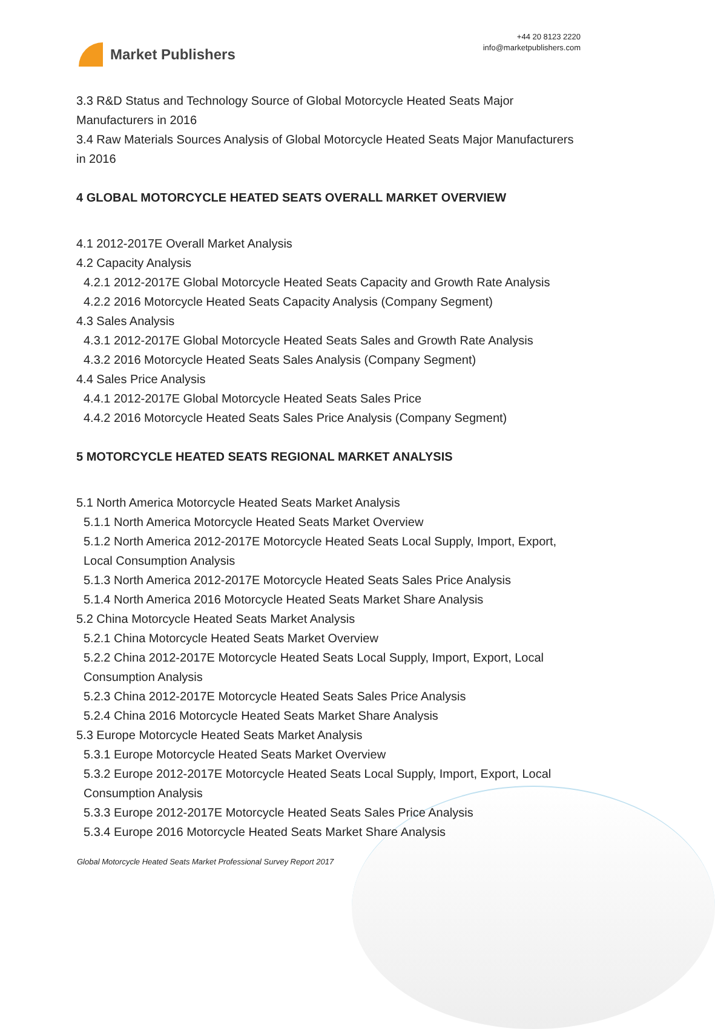Market Publishers
+44 20 8123 2220
info@marketpublishers.com
3.3 R&D Status and Technology Source of Global Motorcycle Heated Seats Major Manufacturers in 2016
3.4 Raw Materials Sources Analysis of Global Motorcycle Heated Seats Major Manufacturers in 2016
4 GLOBAL MOTORCYCLE HEATED SEATS OVERALL MARKET OVERVIEW
4.1 2012-2017E Overall Market Analysis
4.2 Capacity Analysis
4.2.1 2012-2017E Global Motorcycle Heated Seats Capacity and Growth Rate Analysis
4.2.2 2016 Motorcycle Heated Seats Capacity Analysis (Company Segment)
4.3 Sales Analysis
4.3.1 2012-2017E Global Motorcycle Heated Seats Sales and Growth Rate Analysis
4.3.2 2016 Motorcycle Heated Seats Sales Analysis (Company Segment)
4.4 Sales Price Analysis
4.4.1 2012-2017E Global Motorcycle Heated Seats Sales Price
4.4.2 2016 Motorcycle Heated Seats Sales Price Analysis (Company Segment)
5 MOTORCYCLE HEATED SEATS REGIONAL MARKET ANALYSIS
5.1 North America Motorcycle Heated Seats Market Analysis
5.1.1 North America Motorcycle Heated Seats Market Overview
5.1.2 North America 2012-2017E Motorcycle Heated Seats Local Supply, Import, Export, Local Consumption Analysis
5.1.3 North America 2012-2017E Motorcycle Heated Seats Sales Price Analysis
5.1.4 North America 2016 Motorcycle Heated Seats Market Share Analysis
5.2 China Motorcycle Heated Seats Market Analysis
5.2.1 China Motorcycle Heated Seats Market Overview
5.2.2 China 2012-2017E Motorcycle Heated Seats Local Supply, Import, Export, Local Consumption Analysis
5.2.3 China 2012-2017E Motorcycle Heated Seats Sales Price Analysis
5.2.4 China 2016 Motorcycle Heated Seats Market Share Analysis
5.3 Europe Motorcycle Heated Seats Market Analysis
5.3.1 Europe Motorcycle Heated Seats Market Overview
5.3.2 Europe 2012-2017E Motorcycle Heated Seats Local Supply, Import, Export, Local Consumption Analysis
5.3.3 Europe 2012-2017E Motorcycle Heated Seats Sales Price Analysis
5.3.4 Europe 2016 Motorcycle Heated Seats Market Share Analysis
Global Motorcycle Heated Seats Market Professional Survey Report 2017